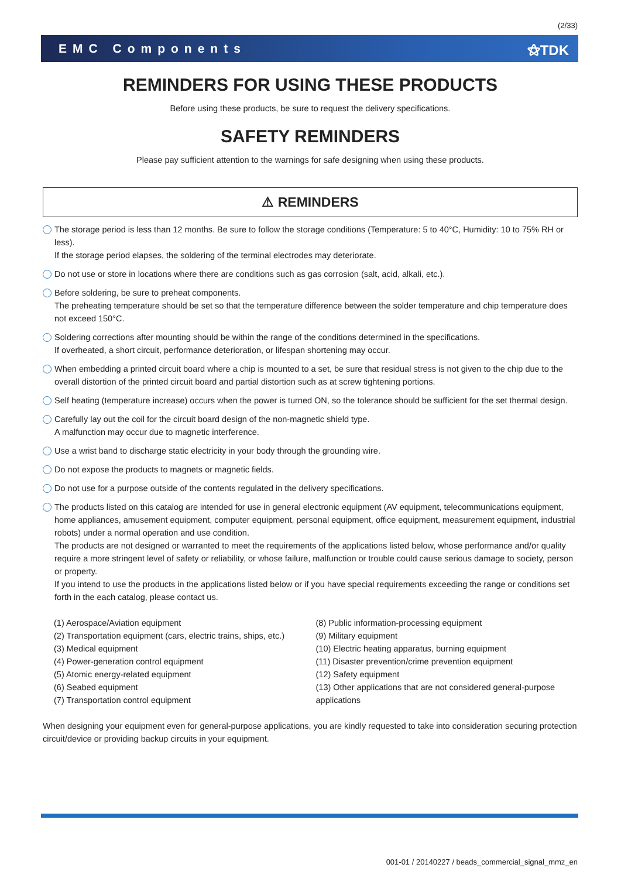(2/33)
EMC Components ⚝TDK
REMINDERS FOR USING THESE PRODUCTS
Before using these products, be sure to request the delivery specifications.
SAFETY REMINDERS
Please pay sufficient attention to the warnings for safe designing when using these products.
⚠ REMINDERS
The storage period is less than 12 months. Be sure to follow the storage conditions (Temperature: 5 to 40°C, Humidity: 10 to 75% RH or less).
If the storage period elapses, the soldering of the terminal electrodes may deteriorate.
Do not use or store in locations where there are conditions such as gas corrosion (salt, acid, alkali, etc.).
Before soldering, be sure to preheat components.
The preheating temperature should be set so that the temperature difference between the solder temperature and chip temperature does not exceed 150°C.
Soldering corrections after mounting should be within the range of the conditions determined in the specifications.
If overheated, a short circuit, performance deterioration, or lifespan shortening may occur.
When embedding a printed circuit board where a chip is mounted to a set, be sure that residual stress is not given to the chip due to the overall distortion of the printed circuit board and partial distortion such as at screw tightening portions.
Self heating (temperature increase) occurs when the power is turned ON, so the tolerance should be sufficient for the set thermal design.
Carefully lay out the coil for the circuit board design of the non-magnetic shield type.
A malfunction may occur due to magnetic interference.
Use a wrist band to discharge static electricity in your body through the grounding wire.
Do not expose the products to magnets or magnetic fields.
Do not use for a purpose outside of the contents regulated in the delivery specifications.
The products listed on this catalog are intended for use in general electronic equipment (AV equipment, telecommunications equipment, home appliances, amusement equipment, computer equipment, personal equipment, office equipment, measurement equipment, industrial robots) under a normal operation and use condition.
The products are not designed or warranted to meet the requirements of the applications listed below, whose performance and/or quality require a more stringent level of safety or reliability, or whose failure, malfunction or trouble could cause serious damage to society, person or property.
If you intend to use the products in the applications listed below or if you have special requirements exceeding the range or conditions set forth in the each catalog, please contact us.
(1) Aerospace/Aviation equipment
(2) Transportation equipment (cars, electric trains, ships, etc.)
(3) Medical equipment
(4) Power-generation control equipment
(5) Atomic energy-related equipment
(6) Seabed equipment
(7) Transportation control equipment
(8) Public information-processing equipment
(9) Military equipment
(10) Electric heating apparatus, burning equipment
(11) Disaster prevention/crime prevention equipment
(12) Safety equipment
(13) Other applications that are not considered general-purpose applications
When designing your equipment even for general-purpose applications, you are kindly requested to take into consideration securing protection circuit/device or providing backup circuits in your equipment.
001-01 / 20140227 / beads_commercial_signal_mmz_en